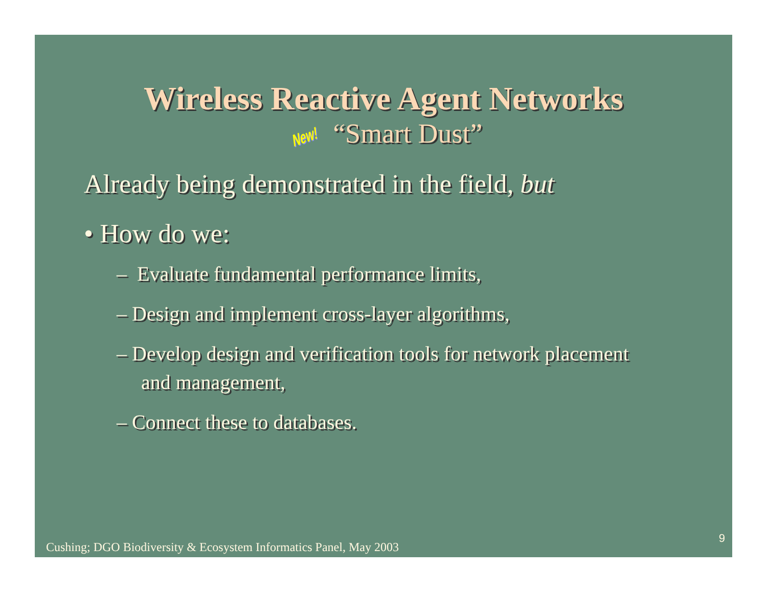Wireless Reactive Agent Networks
New! “Smart Dust”
Already being demonstrated in the field, but
• How do we:
– Evaluate fundamental performance limits,
– Design and implement cross-layer algorithms,
– Develop design and verification tools for network placement and management,
– Connect these to databases.
9
Cushing; DGO Biodiversity & Ecosystem Informatics Panel, May 2003